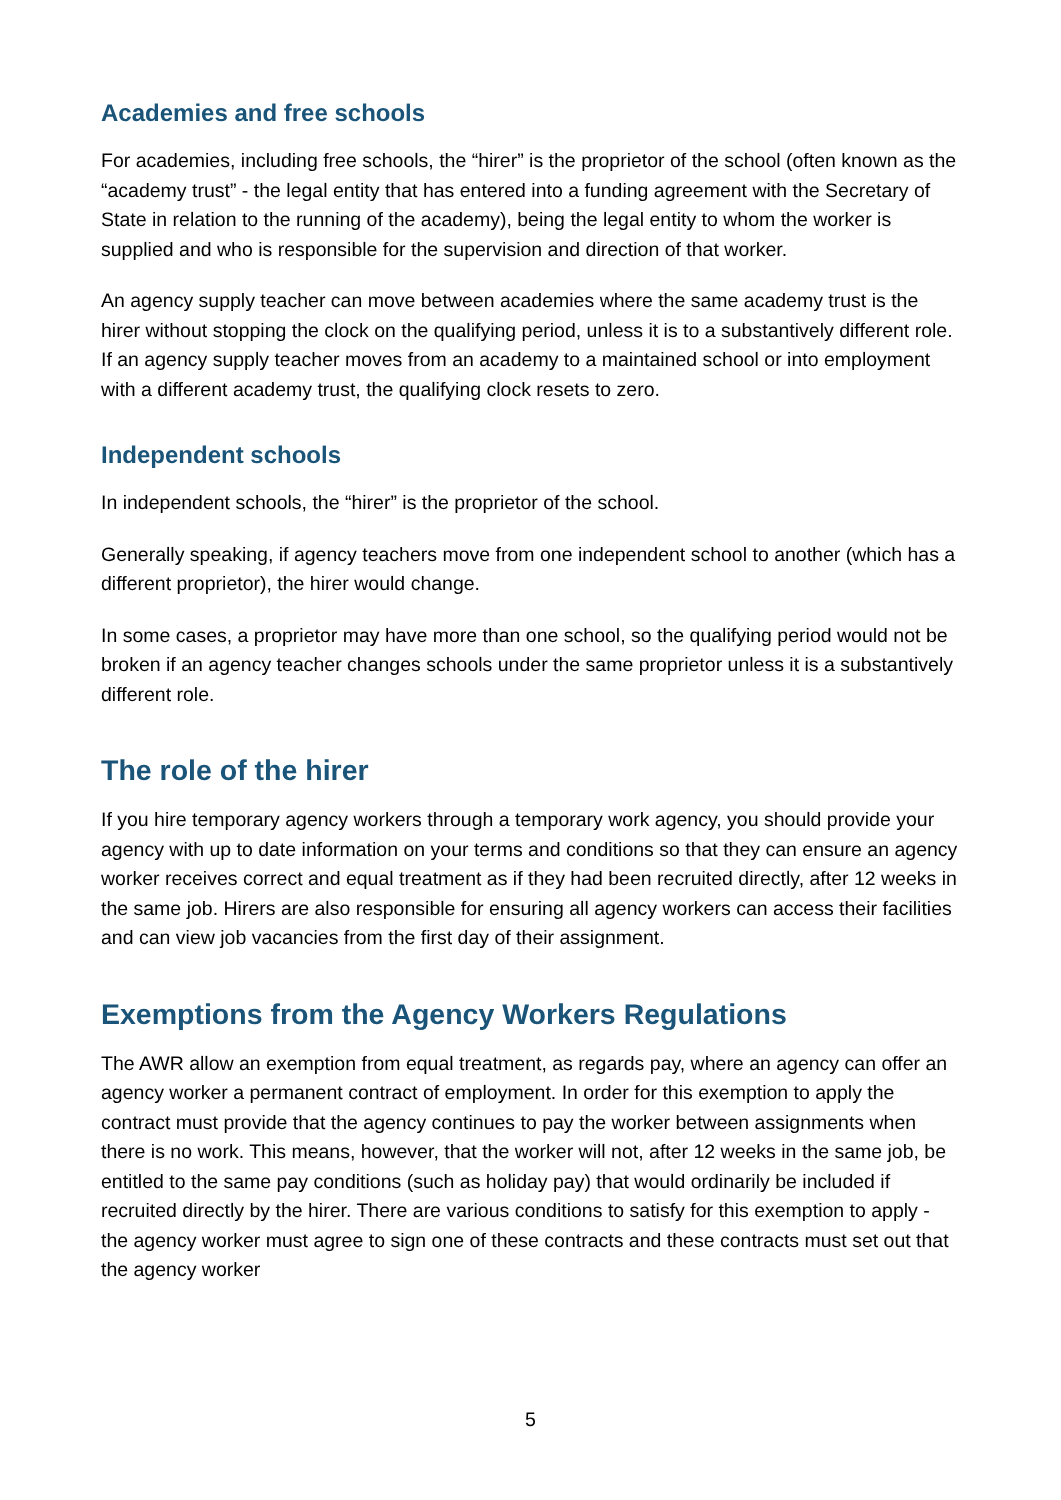Academies and free schools
For academies, including free schools, the “hirer” is the proprietor of the school (often known as the “academy trust” - the legal entity that has entered into a funding agreement with the Secretary of State in relation to the running of the academy), being the legal entity to whom the worker is supplied and who is responsible for the supervision and direction of that worker.
An agency supply teacher can move between academies where the same academy trust is the hirer without stopping the clock on the qualifying period, unless it is to a substantively different role. If an agency supply teacher moves from an academy to a maintained school or into employment with a different academy trust, the qualifying clock resets to zero.
Independent schools
In independent schools, the “hirer” is the proprietor of the school.
Generally speaking, if agency teachers move from one independent school to another (which has a different proprietor), the hirer would change.
In some cases, a proprietor may have more than one school, so the qualifying period would not be broken if an agency teacher changes schools under the same proprietor unless it is a substantively different role.
The role of the hirer
If you hire temporary agency workers through a temporary work agency, you should provide your agency with up to date information on your terms and conditions so that they can ensure an agency worker receives correct and equal treatment as if they had been recruited directly, after 12 weeks in the same job. Hirers are also responsible for ensuring all agency workers can access their facilities and can view job vacancies from the first day of their assignment.
Exemptions from the Agency Workers Regulations
The AWR allow an exemption from equal treatment, as regards pay, where an agency can offer an agency worker a permanent contract of employment. In order for this exemption to apply the contract must provide that the agency continues to pay the worker between assignments when there is no work. This means, however, that the worker will not, after 12 weeks in the same job, be entitled to the same pay conditions (such as holiday pay) that would ordinarily be included if recruited directly by the hirer. There are various conditions to satisfy for this exemption to apply - the agency worker must agree to sign one of these contracts and these contracts must set out that the agency worker
5